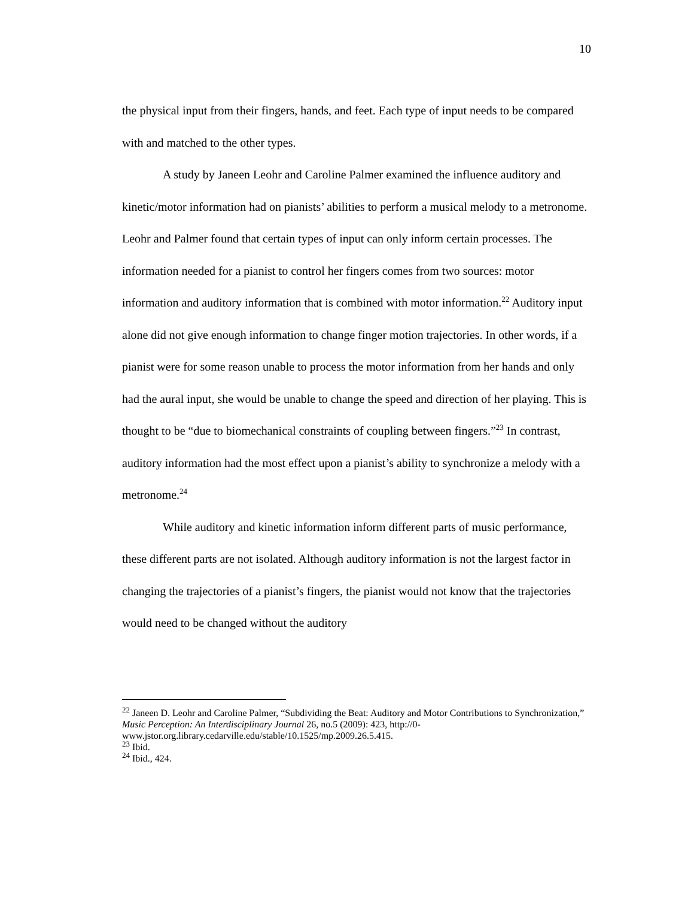10
the physical input from their fingers, hands, and feet. Each type of input needs to be compared with and matched to the other types.
A study by Janeen Leohr and Caroline Palmer examined the influence auditory and kinetic/motor information had on pianists’ abilities to perform a musical melody to a metronome. Leohr and Palmer found that certain types of input can only inform certain processes. The information needed for a pianist to control her fingers comes from two sources: motor information and auditory information that is combined with motor information.<sup>22</sup> Auditory input alone did not give enough information to change finger motion trajectories. In other words, if a pianist were for some reason unable to process the motor information from her hands and only had the aural input, she would be unable to change the speed and direction of her playing. This is thought to be “due to biomechanical constraints of coupling between fingers.”<sup>23</sup> In contrast, auditory information had the most effect upon a pianist’s ability to synchronize a melody with a metronome.<sup>24</sup>
While auditory and kinetic information inform different parts of music performance, these different parts are not isolated. Although auditory information is not the largest factor in changing the trajectories of a pianist’s fingers, the pianist would not know that the trajectories would need to be changed without the auditory
<sup>22</sup> Janeen D. Leohr and Caroline Palmer, “Subdividing the Beat: Auditory and Motor Contributions to Synchronization,” Music Perception: An Interdisciplinary Journal 26, no.5 (2009): 423, http://0-www.jstor.org.library.cedarville.edu/stable/10.1525/mp.2009.26.5.415.
<sup>23</sup> Ibid.
<sup>24</sup> Ibid., 424.